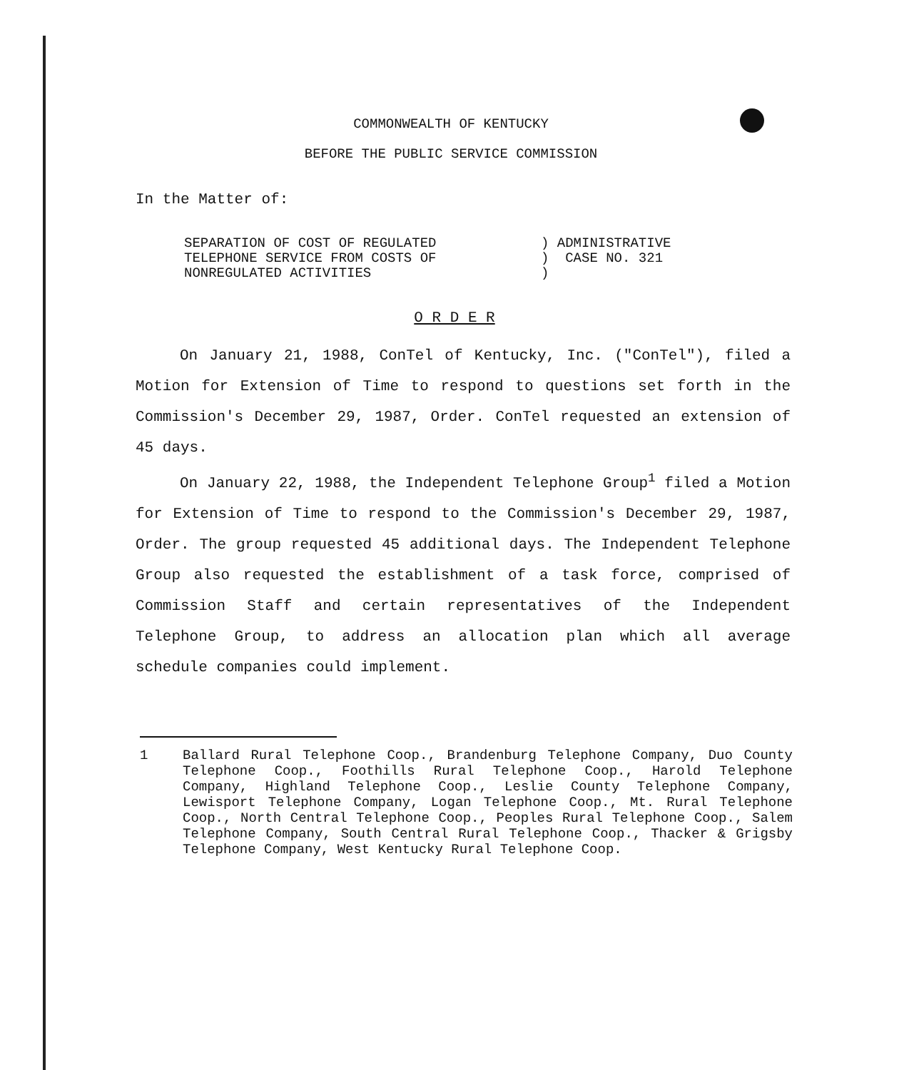COMMONWEALTH OF KENTUCKY
BEFORE THE PUBLIC SERVICE COMMISSION
In the Matter of:
SEPARATION OF COST OF REGULATED
TELEPHONE SERVICE FROM COSTS OF
NONREGULATED ACTIVITIES
) ADMINISTRATIVE
) CASE NO. 321
)
O R D E R
On January 21, 1988, ConTel of Kentucky, Inc. ("ConTel"), filed a Motion for Extension of Time to respond to questions set forth in the Commission's December 29, 1987, Order. ConTel requested an extension of 45 days.
On January 22, 1988, the Independent Telephone Group<sup>1</sup> filed a Motion for Extension of Time to respond to the Commission's December 29, 1987, Order. The group requested 45 additional days. The Independent Telephone Group also requested the establishment of a task force, comprised of Commission Staff and certain representatives of the Independent Telephone Group, to address an allocation plan which all average schedule companies could implement.
1 Ballard Rural Telephone Coop., Brandenburg Telephone Company, Duo County Telephone Coop., Foothills Rural Telephone Coop., Harold Telephone Company, Highland Telephone Coop., Leslie County Telephone Company, Lewisport Telephone Company, Logan Telephone Coop., Mt. Rural Telephone Coop., North Central Telephone Coop., Peoples Rural Telephone Coop., Salem Telephone Company, South Central Rural Telephone Coop., Thacker & Grigsby Telephone Company, West Kentucky Rural Telephone Coop.